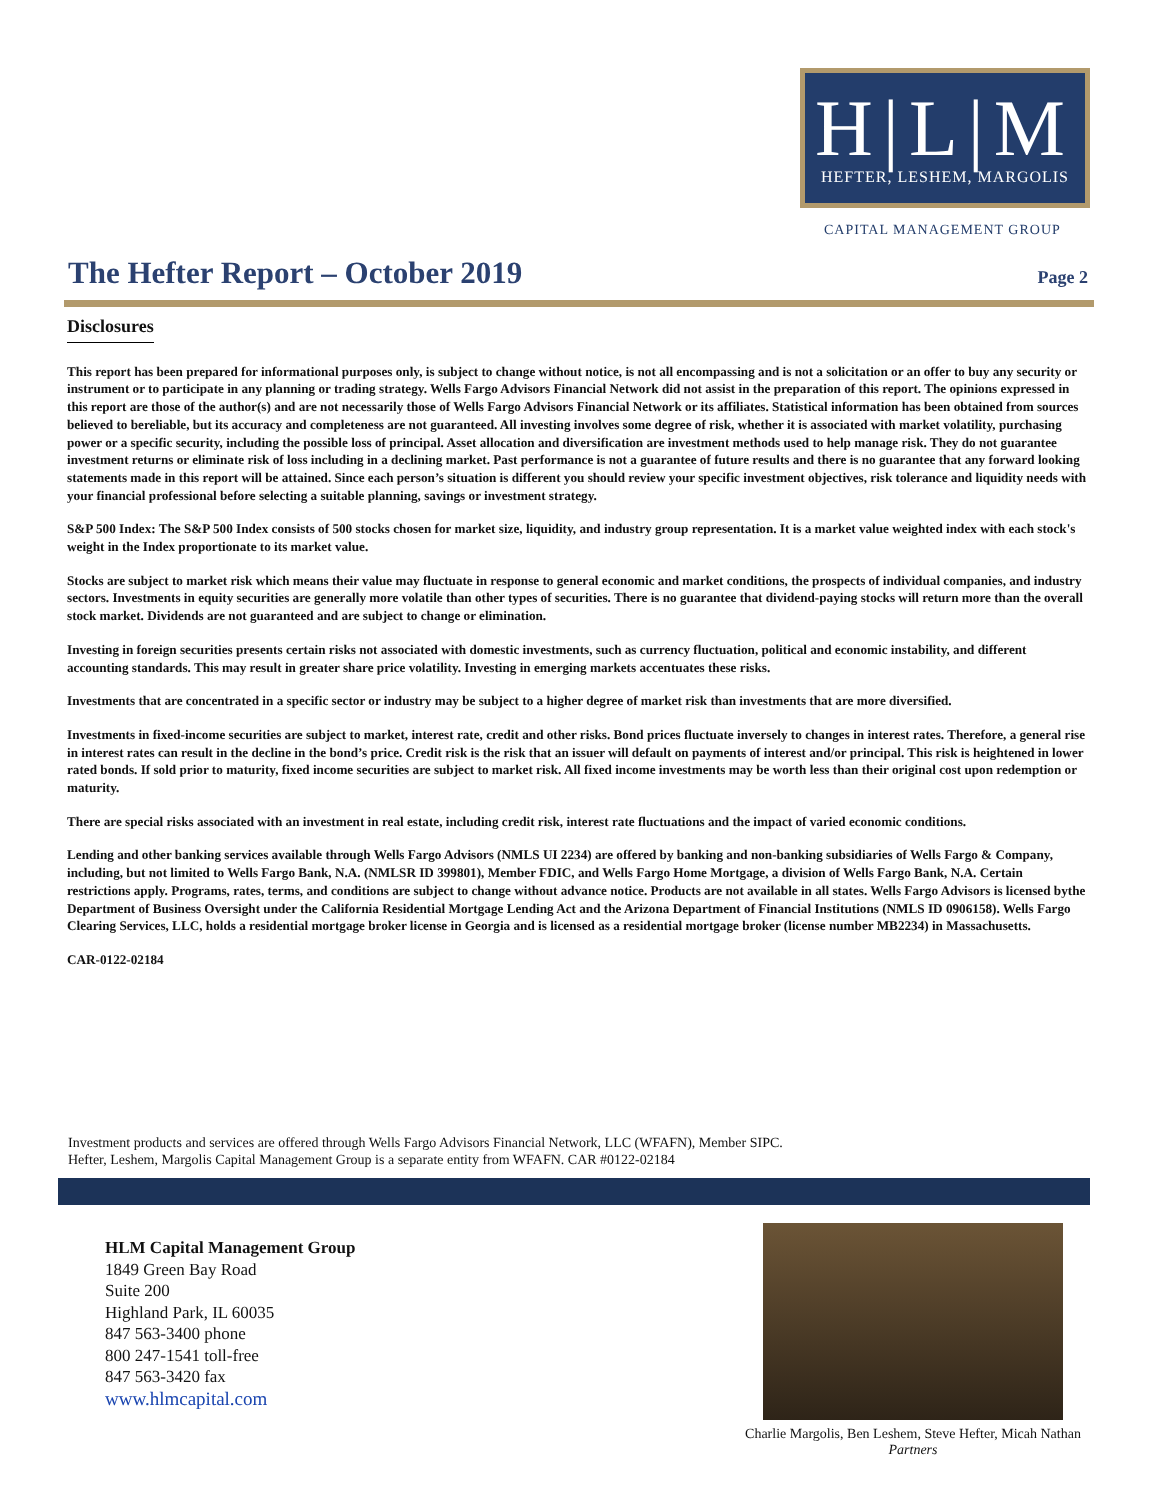H|L|M
HEFTER, LESHEM, MARGOLIS
CAPITAL MANAGEMENT GROUP
The Hefter Report – October 2019
Page 2
Disclosures
This report has been prepared for informational purposes only, is subject to change without notice, is not all encompassing and is not a solicitation or an offer to buy any security or instrument or to participate in any planning or trading strategy. Wells Fargo Advisors Financial Network did not assist in the preparation of this report. The opinions expressed in this report are those of the author(s) and are not necessarily those of Wells Fargo Advisors Financial Network or its affiliates. Statistical information has been obtained from sources believed to bereliable, but its accuracy and completeness are not guaranteed. All investing involves some degree of risk, whether it is associated with market volatility, purchasing power or a specific security, including the possible loss of principal. Asset allocation and diversification are investment methods used to help manage risk. They do not guarantee investment returns or eliminate risk of loss including in a declining market. Past performance is not a guarantee of future results and there is no guarantee that any forward looking statements made in this report will be attained. Since each person’s situation is different you should review your specific investment objectives, risk tolerance and liquidity needs with your financial professional before selecting a suitable planning, savings or investment strategy.
S&P 500 Index: The S&P 500 Index consists of 500 stocks chosen for market size, liquidity, and industry group representation. It is a market value weighted index with each stock's weight in the Index proportionate to its market value.
Stocks are subject to market risk which means their value may fluctuate in response to general economic and market conditions, the prospects of individual companies, and industry sectors. Investments in equity securities are generally more volatile than other types of securities. There is no guarantee that dividend-paying stocks will return more than the overall stock market. Dividends are not guaranteed and are subject to change or elimination.
Investing in foreign securities presents certain risks not associated with domestic investments, such as currency fluctuation, political and economic instability, and different accounting standards. This may result in greater share price volatility. Investing in emerging markets accentuates these risks.
Investments that are concentrated in a specific sector or industry may be subject to a higher degree of market risk than investments that are more diversified.
Investments in fixed-income securities are subject to market, interest rate, credit and other risks. Bond prices fluctuate inversely to changes in interest rates. Therefore, a general rise in interest rates can result in the decline in the bond’s price. Credit risk is the risk that an issuer will default on payments of interest and/or principal. This risk is heightened in lower rated bonds. If sold prior to maturity, fixed income securities are subject to market risk. All fixed income investments may be worth less than their original cost upon redemption or maturity.
There are special risks associated with an investment in real estate, including credit risk, interest rate fluctuations and the impact of varied economic conditions.
Lending and other banking services available through Wells Fargo Advisors (NMLS UI 2234) are offered by banking and non-banking subsidiaries of Wells Fargo & Company, including, but not limited to Wells Fargo Bank, N.A. (NMLSR ID 399801), Member FDIC, and Wells Fargo Home Mortgage, a division of Wells Fargo Bank, N.A. Certain restrictions apply. Programs, rates, terms, and conditions are subject to change without advance notice. Products are not available in all states. Wells Fargo Advisors is licensed bythe Department of Business Oversight under the California Residential Mortgage Lending Act and the Arizona Department of Financial Institutions (NMLS ID 0906158). Wells Fargo Clearing Services, LLC, holds a residential mortgage broker license in Georgia and is licensed as a residential mortgage broker (license number MB2234) in Massachusetts.
CAR-0122-02184
Investment products and services are offered through Wells Fargo Advisors Financial Network, LLC (WFAFN), Member SIPC.
Hefter, Leshem, Margolis Capital Management Group is a separate entity from WFAFN. CAR #0122-02184
HLM Capital Management Group
1849 Green Bay Road
Suite 200
Highland Park, IL 60035
847 563-3400 phone
800 247-1541 toll-free
847 563-3420 fax
www.hlmcapital.com
Charlie Margolis, Ben Leshem, Steve Hefter, Micah Nathan
Partners